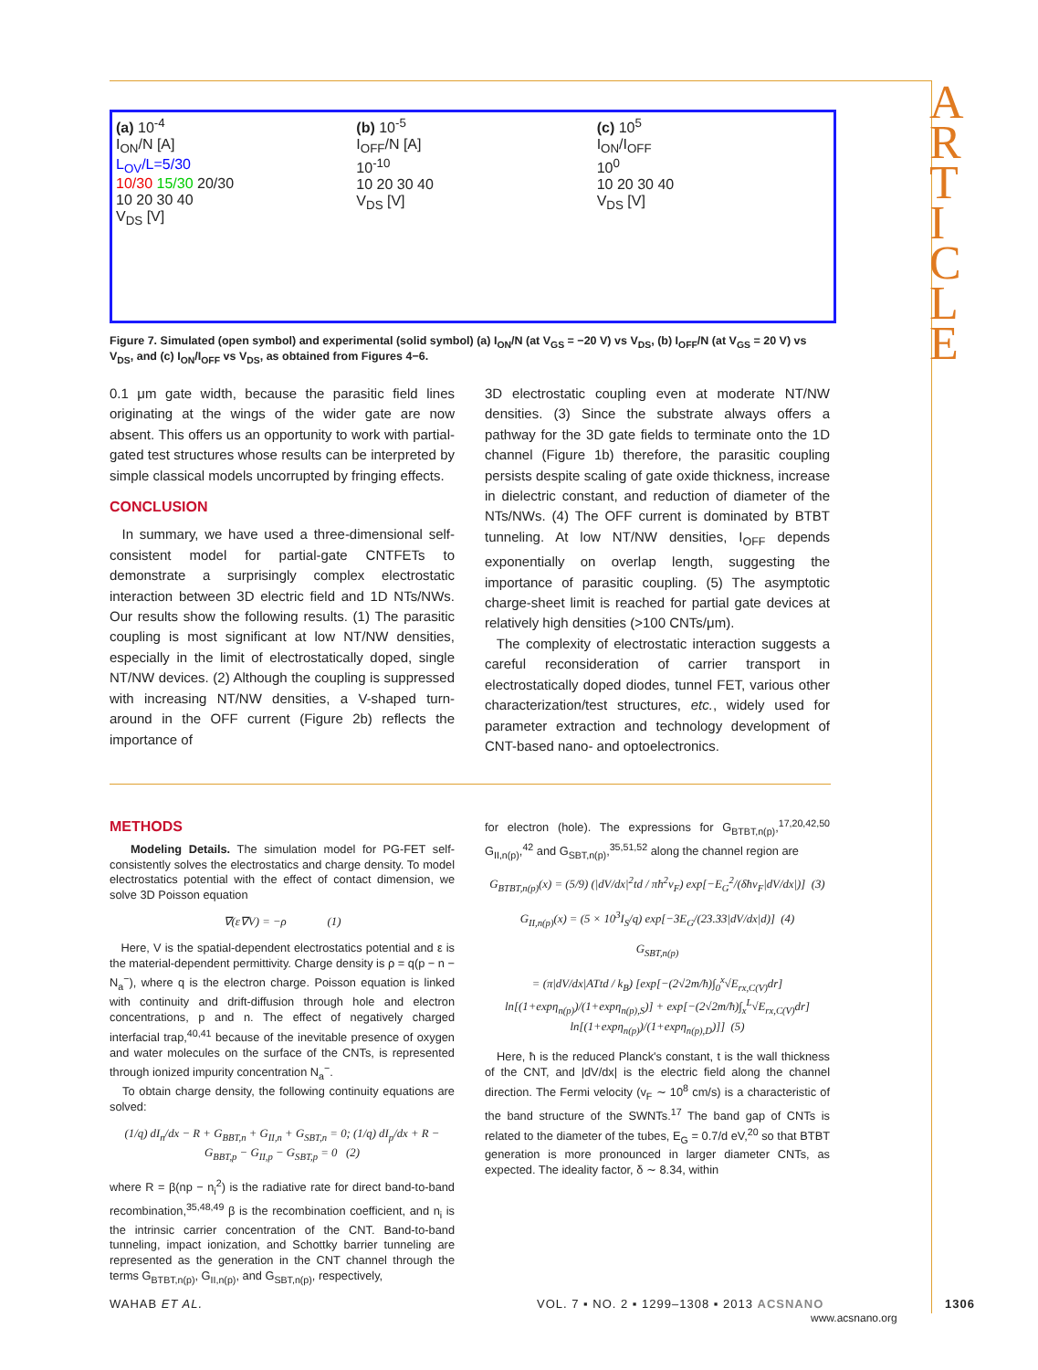A R T I C L E
(a) 10<sup>-4</sup>
I<sub>ON</sub>/N [A]
L<sub>OV</sub>/L=5/30
10/30 15/30 20/30
10 20 30 40
V<sub>DS</sub> [V]
(b) 10<sup>-5</sup>
I<sub>OFF</sub>/N [A]
10<sup>-10</sup>
10 20 30 40
V<sub>DS</sub> [V]
(c) 10<sup>5</sup>
I<sub>ON</sub>/I<sub>OFF</sub>
10<sup>0</sup>
10 20 30 40
V<sub>DS</sub> [V]
Figure 7. Simulated (open symbol) and experimental (solid symbol) (a) I<sub>ON</sub>/N (at V<sub>GS</sub> = −20 V) vs V<sub>DS</sub>, (b) I<sub>OFF</sub>/N (at V<sub>GS</sub> = 20 V) vs V<sub>DS</sub>, and (c) I<sub>ON</sub>/I<sub>OFF</sub> vs V<sub>DS</sub>, as obtained from Figures 4−6.
0.1 μm gate width, because the parasitic field lines originating at the wings of the wider gate are now absent. This offers us an opportunity to work with partial-gated test structures whose results can be interpreted by simple classical models uncorrupted by fringing effects.
CONCLUSION
In summary, we have used a three-dimensional self-consistent model for partial-gate CNTFETs to demonstrate a surprisingly complex electrostatic interaction between 3D electric field and 1D NTs/NWs. Our results show the following results. (1) The parasitic coupling is most significant at low NT/NW densities, especially in the limit of electrostatically doped, single NT/NW devices. (2) Although the coupling is suppressed with increasing NT/NW densities, a V-shaped turn-around in the OFF current (Figure 2b) reflects the importance of
3D electrostatic coupling even at moderate NT/NW densities. (3) Since the substrate always offers a pathway for the 3D gate fields to terminate onto the 1D channel (Figure 1b) therefore, the parasitic coupling persists despite scaling of gate oxide thickness, increase in dielectric constant, and reduction of diameter of the NTs/NWs. (4) The OFF current is dominated by BTBT tunneling. At low NT/NW densities, I<sub>OFF</sub> depends exponentially on overlap length, suggesting the importance of parasitic coupling. (5) The asymptotic charge-sheet limit is reached for partial gate devices at relatively high densities (>100 CNTs/μm).
The complexity of electrostatic interaction suggests a careful reconsideration of carrier transport in electrostatically doped diodes, tunnel FET, various other characterization/test structures, etc., widely used for parameter extraction and technology development of CNT-based nano- and optoelectronics.
METHODS
Modeling Details. The simulation model for PG-FET self-consistently solves the electrostatics and charge density. To model electrostatics potential with the effect of contact dimension, we solve 3D Poisson equation
∇(ε∇V) = −ρ (1)
Here, V is the spatial-dependent electrostatics potential and ε is the material-dependent permittivity. Charge density is ρ = q(p − n − N<sub>a</sub><sup>−</sup>), where q is the electron charge. Poisson equation is linked with continuity and drift-diffusion through hole and electron concentrations, p and n. The effect of negatively charged interfacial trap,<sup>40,41</sup> because of the inevitable presence of oxygen and water molecules on the surface of the CNTs, is represented through ionized impurity concentration N<sub>a</sub><sup>−</sup>.
To obtain charge density, the following continuity equations are solved:
(1/q) dI<sub>n</sub>/dx − R + G<sub>BBT,n</sub> + G<sub>II,n</sub> + G<sub>SBT,n</sub> = 0; (1/q) dI<sub>p</sub>/dx + R − G<sub>BBT,p</sub> − G<sub>II,p</sub> − G<sub>SBT,p</sub> = 0 (2)
where R = β(np − n<sub>i</sub><sup>2</sup>) is the radiative rate for direct band-to-band recombination,<sup>35,48,49</sup> β is the recombination coefficient, and n<sub>i</sub> is the intrinsic carrier concentration of the CNT. Band-to-band tunneling, impact ionization, and Schottky barrier tunneling are represented as the generation in the CNT channel through the terms G<sub>BTBT,n(p)</sub>, G<sub>II,n(p)</sub>, and G<sub>SBT,n(p)</sub>, respectively,
for electron (hole). The expressions for G<sub>BTBT,n(p)</sub>,<sup>17,20,42,50</sup> G<sub>II,n(p)</sub>,<sup>42</sup> and G<sub>SBT,n(p)</sub>,<sup>35,51,52</sup> along the channel region are
G<sub>BTBT,n(p)</sub>(x) = (5/9) (|dV/dx|<sup>2</sup>td / πħ<sup>2</sup>v<sub>F</sub>) exp[−E<sub>G</sub><sup>2</sup>/(δħv<sub>F</sub>|dV/dx|)] (3)
G<sub>II,n(p)</sub>(x) = (5 × 10<sup>3</sup>I<sub>S</sub>/q) exp[−3E<sub>G</sub>/(23.33|dV/dx|d)] (4)
G<sub>SBT,n(p)</sub>
= (π|dV/dx|ATtd / k<sub>B</sub>) [exp[−(2√2m/ħ)∫<sub>0</sub><sup>x</sup>√E<sub>rx,C(V)</sub>dr] ln[(1+expη<sub>n(p)</sub>)/(1+expη<sub>n(p),S</sub>)] + exp[−(2√2m/ħ)∫<sub>x</sub><sup>L</sup>√E<sub>rx,C(V)</sub>dr] ln[(1+expη<sub>n(p)</sub>)/(1+expη<sub>n(p),D</sub>)]] (5)
Here, ħ is the reduced Planck's constant, t is the wall thickness of the CNT, and |dV/dx| is the electric field along the channel direction. The Fermi velocity (v<sub>F</sub> ∼ 10<sup>8</sup> cm/s) is a characteristic of the band structure of the SWNTs.<sup>17</sup> The band gap of CNTs is related to the diameter of the tubes, E<sub>G</sub> = 0.7/d eV,<sup>20</sup> so that BTBT generation is more pronounced in larger diameter CNTs, as expected. The ideality factor, δ ∼ 8.34, within
WAHAB ET AL.
VOL. 7 ▪ NO. 2 ▪ 1299–1308 ▪ 2013 ACSNANO
www.acsnano.org
1306